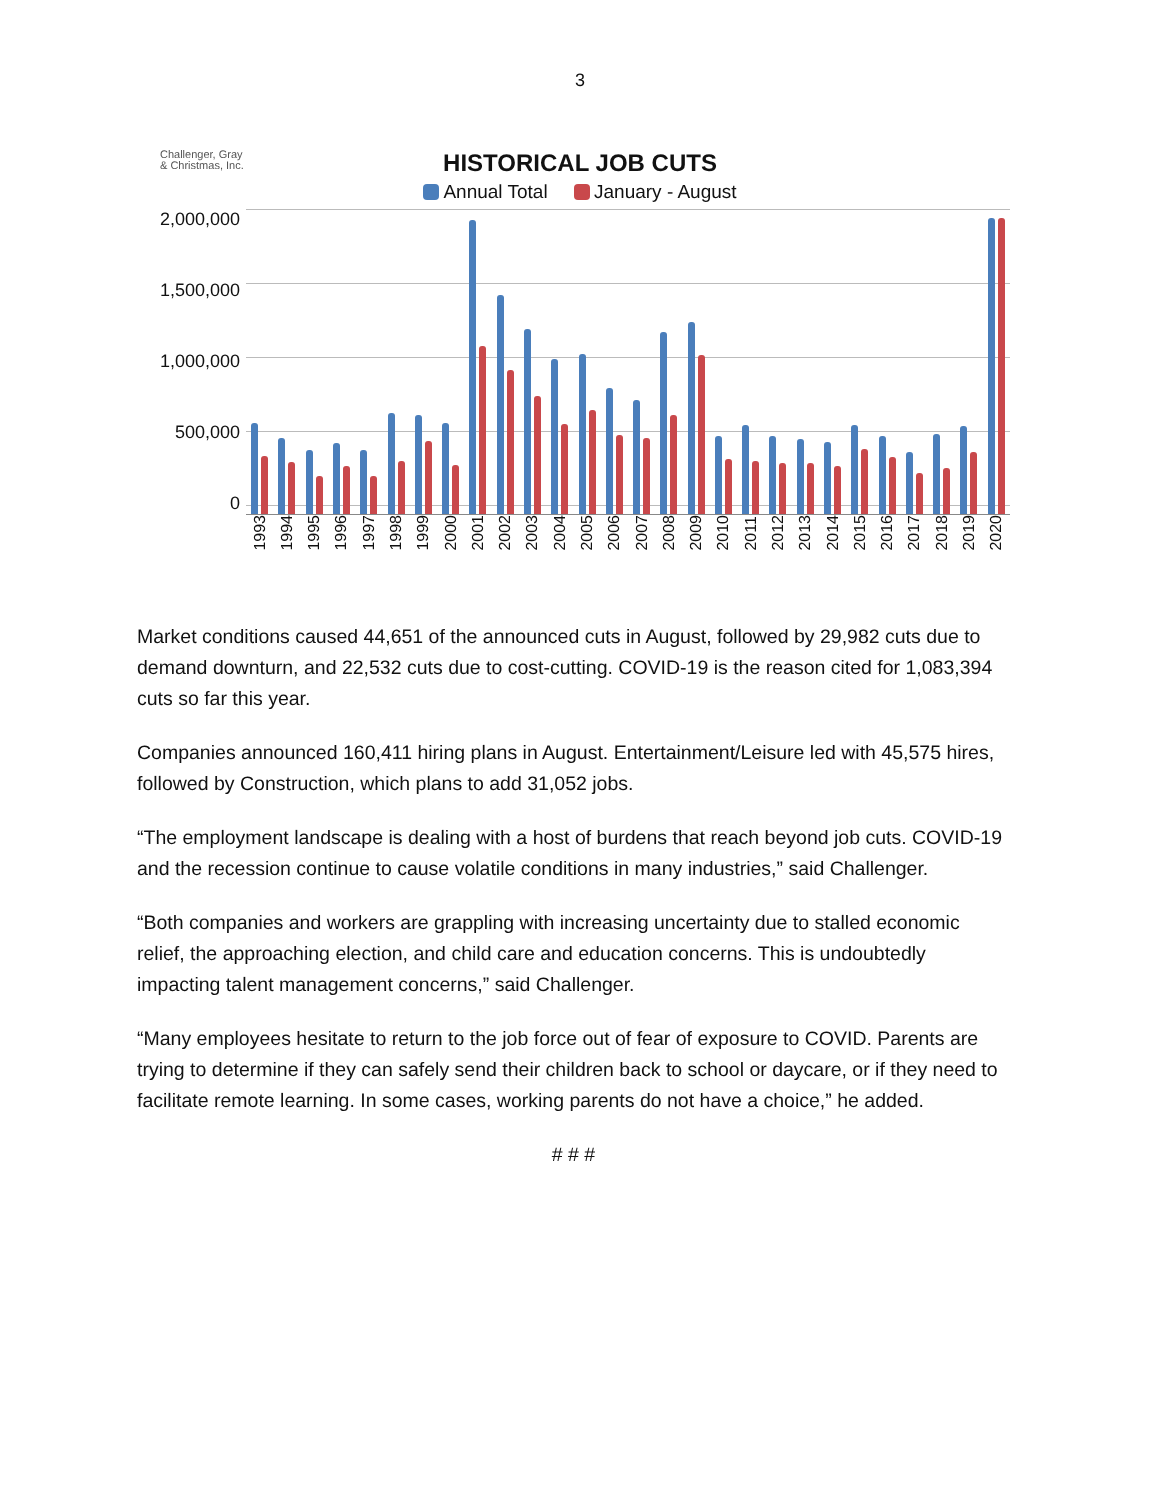3
Challenger, Gray
& Christmas, Inc.
HISTORICAL JOB CUTS
Annual Total January - August
2,000,000
1,500,000
1,000,000
500,000
0
1993 1994 1995 1996 1997 1998 1999 2000 2001 2002 2003 2004 2005 2006 2007 2008 2009 2010 2011 2012 2013 2014 2015 2016 2017 2018 2019 2020
Market conditions caused 44,651 of the announced cuts in August, followed by 29,982 cuts due to demand downturn, and 22,532 cuts due to cost-cutting. COVID-19 is the reason cited for 1,083,394 cuts so far this year.
Companies announced 160,411 hiring plans in August. Entertainment/Leisure led with 45,575 hires, followed by Construction, which plans to add 31,052 jobs.
“The employment landscape is dealing with a host of burdens that reach beyond job cuts. COVID-19 and the recession continue to cause volatile conditions in many industries,” said Challenger.
“Both companies and workers are grappling with increasing uncertainty due to stalled economic relief, the approaching election, and child care and education concerns. This is undoubtedly impacting talent management concerns,” said Challenger.
“Many employees hesitate to return to the job force out of fear of exposure to COVID. Parents are trying to determine if they can safely send their children back to school or daycare, or if they need to facilitate remote learning. In some cases, working parents do not have a choice,” he added.
# # #